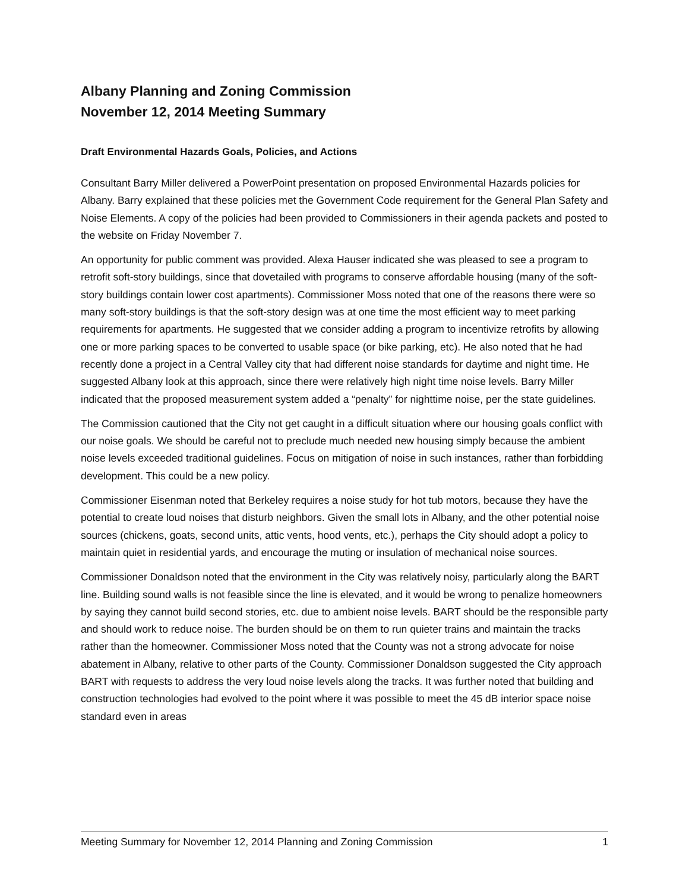Albany Planning and Zoning Commission
November 12, 2014 Meeting Summary
Draft Environmental Hazards Goals, Policies, and Actions
Consultant Barry Miller delivered a PowerPoint presentation on proposed Environmental Hazards policies for Albany. Barry explained that these policies met the Government Code requirement for the General Plan Safety and Noise Elements. A copy of the policies had been provided to Commissioners in their agenda packets and posted to the website on Friday November 7.
An opportunity for public comment was provided. Alexa Hauser indicated she was pleased to see a program to retrofit soft-story buildings, since that dovetailed with programs to conserve affordable housing (many of the soft-story buildings contain lower cost apartments). Commissioner Moss noted that one of the reasons there were so many soft-story buildings is that the soft-story design was at one time the most efficient way to meet parking requirements for apartments. He suggested that we consider adding a program to incentivize retrofits by allowing one or more parking spaces to be converted to usable space (or bike parking, etc). He also noted that he had recently done a project in a Central Valley city that had different noise standards for daytime and night time. He suggested Albany look at this approach, since there were relatively high night time noise levels. Barry Miller indicated that the proposed measurement system added a “penalty” for nighttime noise, per the state guidelines.
The Commission cautioned that the City not get caught in a difficult situation where our housing goals conflict with our noise goals. We should be careful not to preclude much needed new housing simply because the ambient noise levels exceeded traditional guidelines. Focus on mitigation of noise in such instances, rather than forbidding development. This could be a new policy.
Commissioner Eisenman noted that Berkeley requires a noise study for hot tub motors, because they have the potential to create loud noises that disturb neighbors. Given the small lots in Albany, and the other potential noise sources (chickens, goats, second units, attic vents, hood vents, etc.), perhaps the City should adopt a policy to maintain quiet in residential yards, and encourage the muting or insulation of mechanical noise sources.
Commissioner Donaldson noted that the environment in the City was relatively noisy, particularly along the BART line. Building sound walls is not feasible since the line is elevated, and it would be wrong to penalize homeowners by saying they cannot build second stories, etc. due to ambient noise levels. BART should be the responsible party and should work to reduce noise. The burden should be on them to run quieter trains and maintain the tracks rather than the homeowner. Commissioner Moss noted that the County was not a strong advocate for noise abatement in Albany, relative to other parts of the County. Commissioner Donaldson suggested the City approach BART with requests to address the very loud noise levels along the tracks. It was further noted that building and construction technologies had evolved to the point where it was possible to meet the 45 dB interior space noise standard even in areas
Meeting Summary for November 12, 2014 Planning and Zoning Commission 1